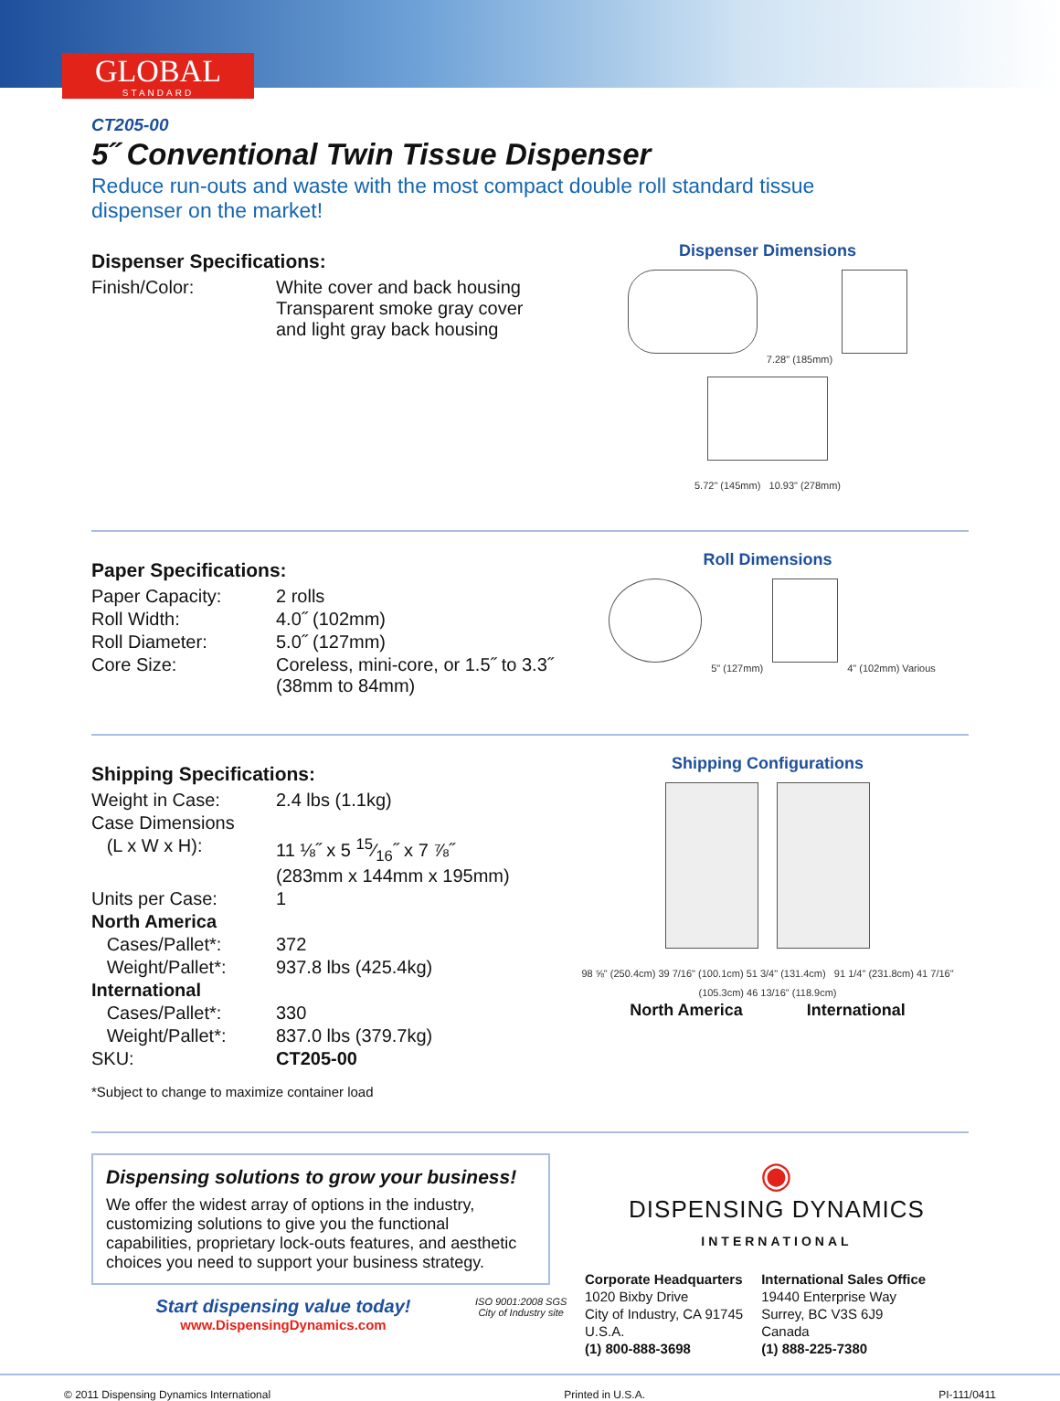GLOBAL
STANDARD
CT205-00
5˝ Conventional Twin Tissue Dispenser
Reduce run-outs and waste with the most compact double roll standard tissue dispenser on the market!
Dispenser Specifications:
| Finish/Color: | White cover and back housing Transparent smoke gray cover and light gray back housing |
Dispenser Dimensions
7.28" (185mm)
5.72" (145mm) 10.93" (278mm)
Paper Specifications:
| Paper Capacity: | 2 rolls |
| Roll Width: | 4.0˝ (102mm) |
| Roll Diameter: | 5.0˝ (127mm) |
| Core Size: | Coreless, mini-core, or 1.5˝ to 3.3˝ (38mm to 84mm) |
Roll Dimensions
5" (127mm)
4" (102mm) Various
Shipping Specifications:
| Weight in Case: | 2.4 lbs (1.1kg) |
| Case Dimensions | |
| (L x W x H): | 11 ⅛˝ x 5 15⁄16˝ x 7 ⅞˝ (283mm x 144mm x 195mm) |
| Units per Case: | 1 |
| North America | |
| Cases/Pallet*: | 372 |
| Weight/Pallet*: | 937.8 lbs (425.4kg) |
| International | |
| Cases/Pallet*: | 330 |
| Weight/Pallet*: | 837.0 lbs (379.7kg) |
| SKU: | CT205-00 |
*Subject to change to maximize container load
Shipping Configurations
98 ⅝" (250.4cm) 39 7/16" (100.1cm) 51 3/4" (131.4cm) 91 1/4" (231.8cm) 41 7/16" (105.3cm) 46 13/16" (118.9cm)
North America International
Dispensing solutions to grow your business!
We offer the widest array of options in the industry, customizing solutions to give you the functional capabilities, proprietary lock-outs features, and aesthetic choices you need to support your business strategy.
Start dispensing value today!
www.DispensingDynamics.com
ISO 9001:2008 SGS
City of Industry site
◉
DISPENSING DYNAMICS
INTERNATIONAL
Corporate Headquarters
1020 Bixby Drive
City of Industry, CA 91745
U.S.A.
(1) 800-888-3698
International Sales Office
19440 Enterprise Way
Surrey, BC V3S 6J9
Canada
(1) 888-225-7380
© 2011 Dispensing Dynamics International Printed in U.S.A. PI-111/0411